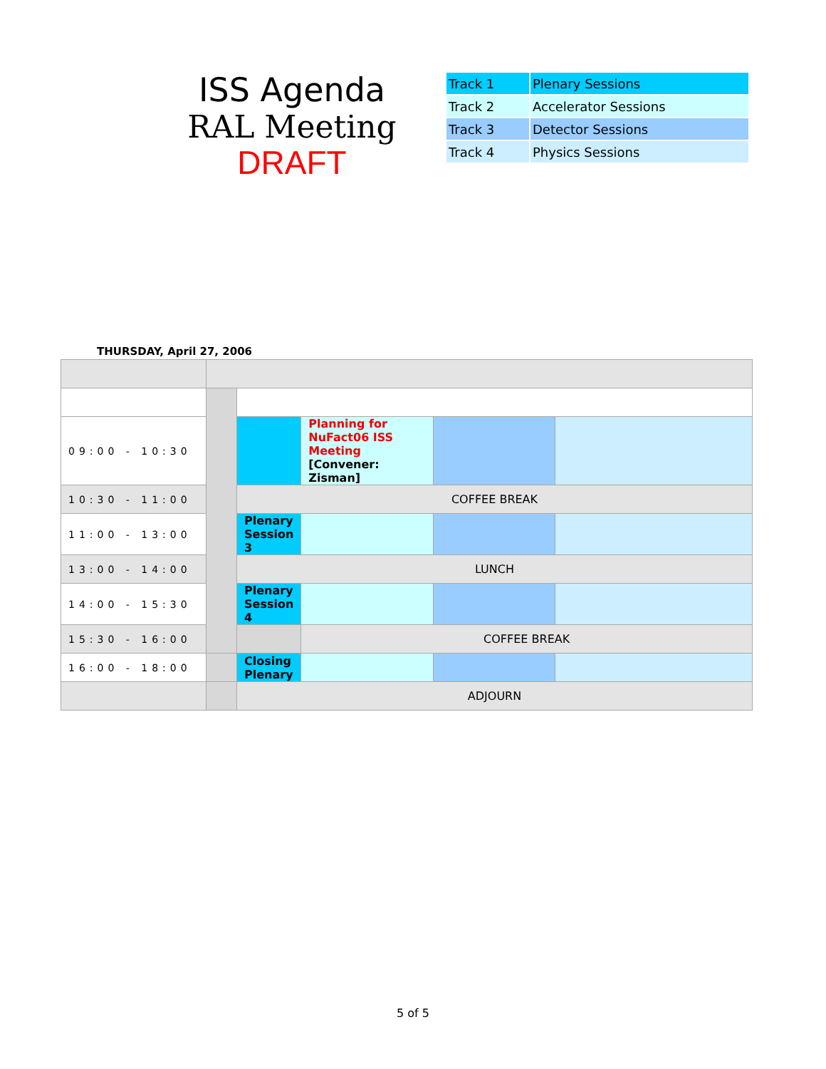ISS Agenda
RAL Meeting
DRAFT
| Track 1 | Plenary Sessions |
| Track 2 | Accelerator Sessions |
| Track 3 | Detector Sessions |
| Track 4 | Physics Sessions |
THURSDAY, April 27, 2006
| 09:00 - 10:30 | | | Planning for NuFact06 ISS Meeting [Convener: Zisman] | | |
| 10:30 - 11:00 | | COFFEE BREAK | | | |
| 11:00 - 13:00 | | Plenary Session 3 | | | |
| 13:00 - 14:00 | | LUNCH | | | |
| 14:00 - 15:30 | | Plenary Session 4 | | | |
| 15:30 - 16:00 | | | COFFEE BREAK | | |
| 16:00 - 18:00 | | Closing Plenary | | | |
| | | ADJOURN | | | |
5 of 5